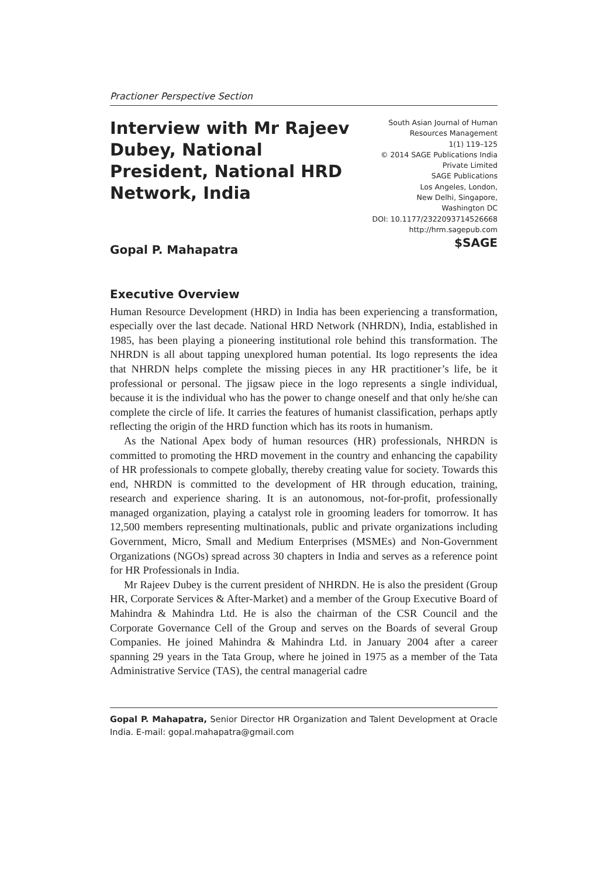Practioner Perspective Section
Interview with Mr Rajeev Dubey, National President, National HRD Network, India
South Asian Journal of Human
Resources Management
1(1) 119–125
© 2014 SAGE Publications India
Private Limited
SAGE Publications
Los Angeles, London,
New Delhi, Singapore,
Washington DC
DOI: 10.1177/2322093714526668
http://hrm.sagepub.com
$SAGE
Gopal P. Mahapatra
Executive Overview
Human Resource Development (HRD) in India has been experiencing a transformation, especially over the last decade. National HRD Network (NHRDN), India, established in 1985, has been playing a pioneering institutional role behind this transformation. The NHRDN is all about tapping unexplored human potential. Its logo represents the idea that NHRDN helps complete the missing pieces in any HR practitioner’s life, be it professional or personal. The jigsaw piece in the logo represents a single individual, because it is the individual who has the power to change oneself and that only he/she can complete the circle of life. It carries the features of humanist classification, perhaps aptly reflecting the origin of the HRD function which has its roots in humanism.
As the National Apex body of human resources (HR) professionals, NHRDN is committed to promoting the HRD movement in the country and enhancing the capability of HR professionals to compete globally, thereby creating value for society. Towards this end, NHRDN is committed to the development of HR through education, training, research and experience sharing. It is an autonomous, not-for-profit, professionally managed organization, playing a catalyst role in grooming leaders for tomorrow. It has 12,500 members representing multinationals, public and private organizations including Government, Micro, Small and Medium Enterprises (MSMEs) and Non-Government Organizations (NGOs) spread across 30 chapters in India and serves as a reference point for HR Professionals in India.
Mr Rajeev Dubey is the current president of NHRDN. He is also the president (Group HR, Corporate Services & After-Market) and a member of the Group Executive Board of Mahindra & Mahindra Ltd. He is also the chairman of the CSR Council and the Corporate Governance Cell of the Group and serves on the Boards of several Group Companies. He joined Mahindra & Mahindra Ltd. in January 2004 after a career spanning 29 years in the Tata Group, where he joined in 1975 as a member of the Tata Administrative Service (TAS), the central managerial cadre
Gopal P. Mahapatra, Senior Director HR Organization and Talent Development at Oracle India. E-mail: gopal.mahapatra@gmail.com